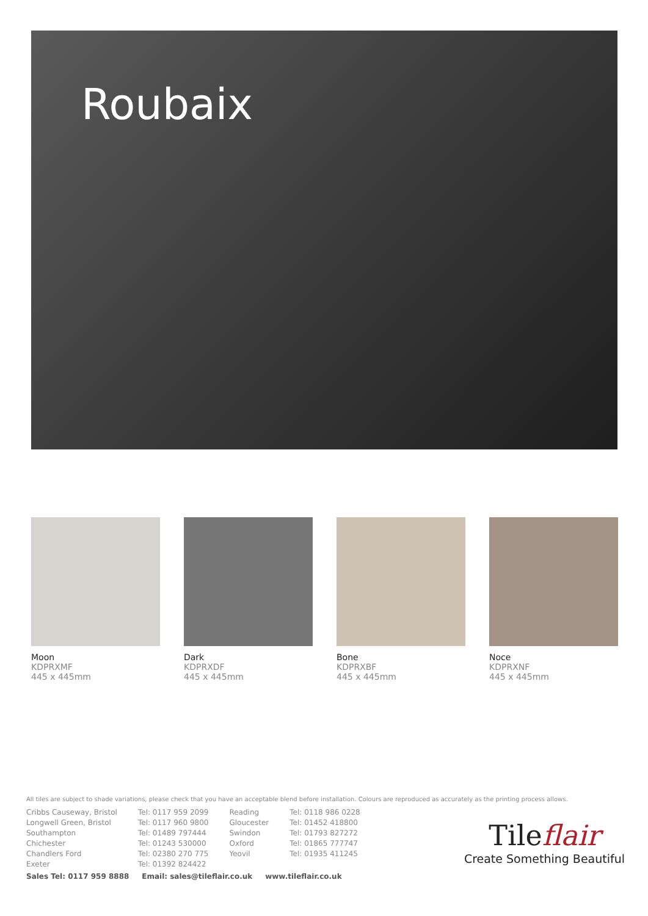Roubaix
Moon
KDPRXMF
445 x 445mm
Dark
KDPRXDF
445 x 445mm
Bone
KDPRXBF
445 x 445mm
Noce
KDPRXNF
445 x 445mm
All tiles are subject to shade variations, please check that you have an acceptable blend before installation. Colours are reproduced as accurately as the printing process allows.
Cribbs Causeway, Bristol
Longwell Green, Bristol
Southampton
Chichester
Chandlers Ford
Exeter
Tel: 0117 959 2099
Tel: 0117 960 9800
Tel: 01489 797444
Tel: 01243 530000
Tel: 02380 270 775
Tel: 01392 824422
Reading
Gloucester
Swindon
Oxford
Yeovil
Tel: 0118 986 0228
Tel: 01452 418800
Tel: 01793 827272
Tel: 01865 777747
Tel: 01935 411245
Sales Tel: 0117 959 8888 Email: sales@tileflair.co.uk www.tileflair.co.uk
Tileflair
Create Something Beautiful